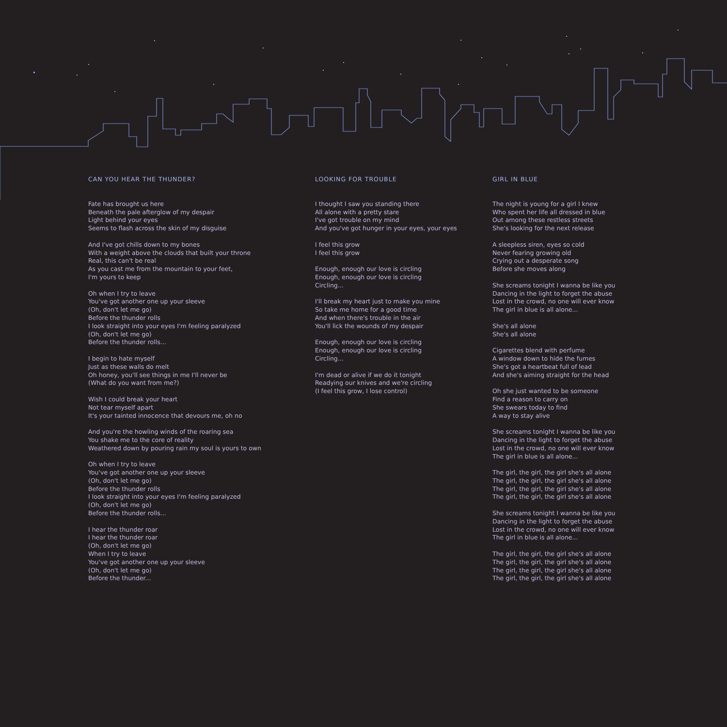CAN YOU HEAR THE THUNDER?
Fate has brought us here
Beneath the pale afterglow of my despair
Light behind your eyes
Seems to flash across the skin of my disguise
And I've got chills down to my bones
With a weight above the clouds that built your throne
Real, this can't be real
As you cast me from the mountain to your feet,
I'm yours to keep
Oh when I try to leave
You've got another one up your sleeve
(Oh, don't let me go)
Before the thunder rolls
I look straight into your eyes I'm feeling paralyzed
(Oh, don't let me go)
Before the thunder rolls...
I begin to hate myself
Just as these walls do melt
Oh honey, you'll see things in me I'll never be
(What do you want from me?)
Wish I could break your heart
Not tear myself apart
It's your tainted innocence that devours me, oh no
And you're the howling winds of the roaring sea
You shake me to the core of reality
Weathered down by pouring rain my soul is yours to own
Oh when I try to leave
You've got another one up your sleeve
(Oh, don't let me go)
Before the thunder rolls
I look straight into your eyes I'm feeling paralyzed
(Oh, don't let me go)
Before the thunder rolls...
I hear the thunder roar
I hear the thunder roar
(Oh, don't let me go)
When I try to leave
You've got another one up your sleeve
(Oh, don't let me go)
Before the thunder...
LOOKING FOR TROUBLE
I thought I saw you standing there
All alone with a pretty stare
I've got trouble on my mind
And you've got hunger in your eyes, your eyes
I feel this grow
I feel this grow
Enough, enough our love is circling
Enough, enough our love is circling
Circling...
I'll break my heart just to make you mine
So take me home for a good time
And when there's trouble in the air
You'll lick the wounds of my despair
Enough, enough our love is circling
Enough, enough our love is circling
Circling...
I'm dead or alive if we do it tonight
Readying our knives and we're circling
(I feel this grow, I lose control)
GIRL IN BLUE
The night is young for a girl I knew
Who spent her life all dressed in blue
Out among these restless streets
She's looking for the next release
A sleepless siren, eyes so cold
Never fearing growing old
Crying out a desperate song
Before she moves along
She screams tonight I wanna be like you
Dancing in the light to forget the abuse
Lost in the crowd, no one will ever know
The girl in blue is all alone...
She's all alone
She's all alone
Cigarettes blend with perfume
A window down to hide the fumes
She's got a heartbeat full of lead
And she's aiming straight for the head
Oh she just wanted to be someone
Find a reason to carry on
She swears today to find
A way to stay alive
She screams tonight I wanna be like you
Dancing in the light to forget the abuse
Lost in the crowd, no one will ever know
The girl in blue is all alone...
The girl, the girl, the girl she's all alone
The girl, the girl, the girl she's all alone
The girl, the girl, the girl she's all alone
The girl, the girl, the girl she's all alone
She screams tonight I wanna be like you
Dancing in the light to forget the abuse
Lost in the crowd, no one will ever know
The girl in blue is all alone...
The girl, the girl, the girl she's all alone
The girl, the girl, the girl she's all alone
The girl, the girl, the girl she's all alone
The girl, the girl, the girl she's all alone